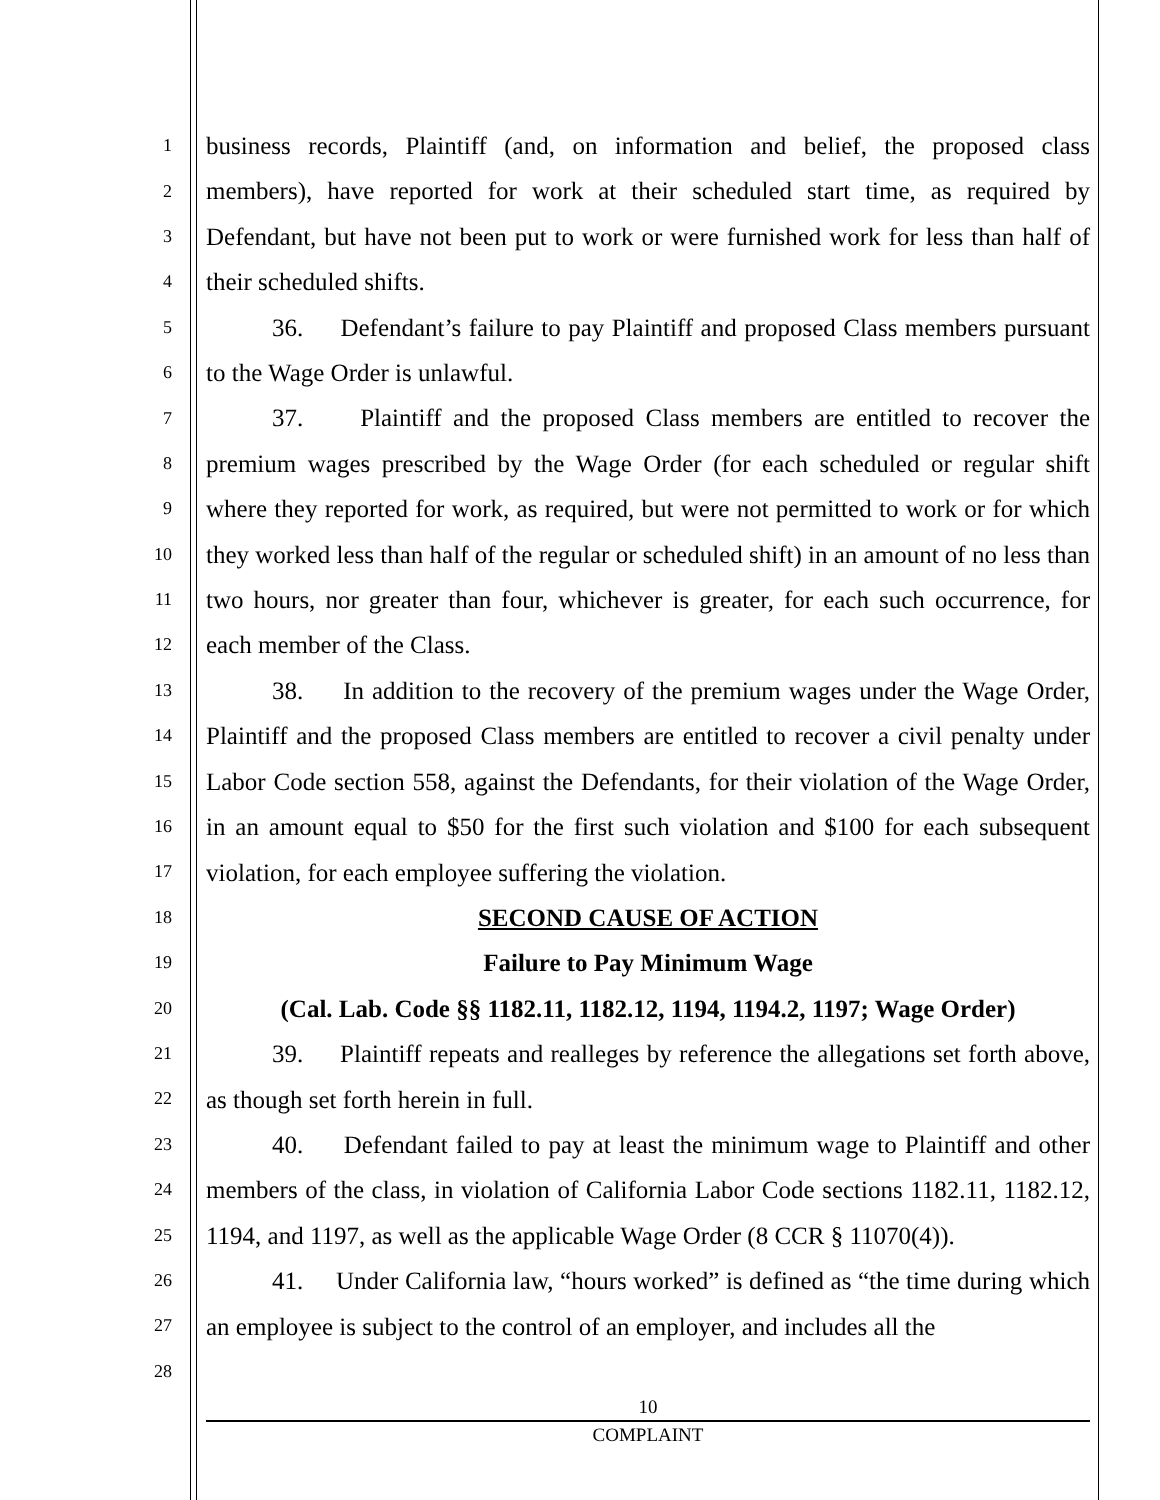1
2
3
4
5
6
7
8
9
10
11
12
13
14
15
16
17
18
19
20
21
22
23
24
25
26
27
28
business records, Plaintiff (and, on information and belief, the proposed class members), have reported for work at their scheduled start time, as required by Defendant, but have not been put to work or were furnished work for less than half of their scheduled shifts.
36. Defendant’s failure to pay Plaintiff and proposed Class members pursuant to the Wage Order is unlawful.
37. Plaintiff and the proposed Class members are entitled to recover the premium wages prescribed by the Wage Order (for each scheduled or regular shift where they reported for work, as required, but were not permitted to work or for which they worked less than half of the regular or scheduled shift) in an amount of no less than two hours, nor greater than four, whichever is greater, for each such occurrence, for each member of the Class.
38. In addition to the recovery of the premium wages under the Wage Order, Plaintiff and the proposed Class members are entitled to recover a civil penalty under Labor Code section 558, against the Defendants, for their violation of the Wage Order, in an amount equal to $50 for the first such violation and $100 for each subsequent violation, for each employee suffering the violation.
SECOND CAUSE OF ACTION
Failure to Pay Minimum Wage
(Cal. Lab. Code §§ 1182.11, 1182.12, 1194, 1194.2, 1197; Wage Order)
39. Plaintiff repeats and realleges by reference the allegations set forth above, as though set forth herein in full.
40. Defendant failed to pay at least the minimum wage to Plaintiff and other members of the class, in violation of California Labor Code sections 1182.11, 1182.12, 1194, and 1197, as well as the applicable Wage Order (8 CCR § 11070(4)).
41. Under California law, “hours worked” is defined as “the time during which an employee is subject to the control of an employer, and includes all the
10
COMPLAINT